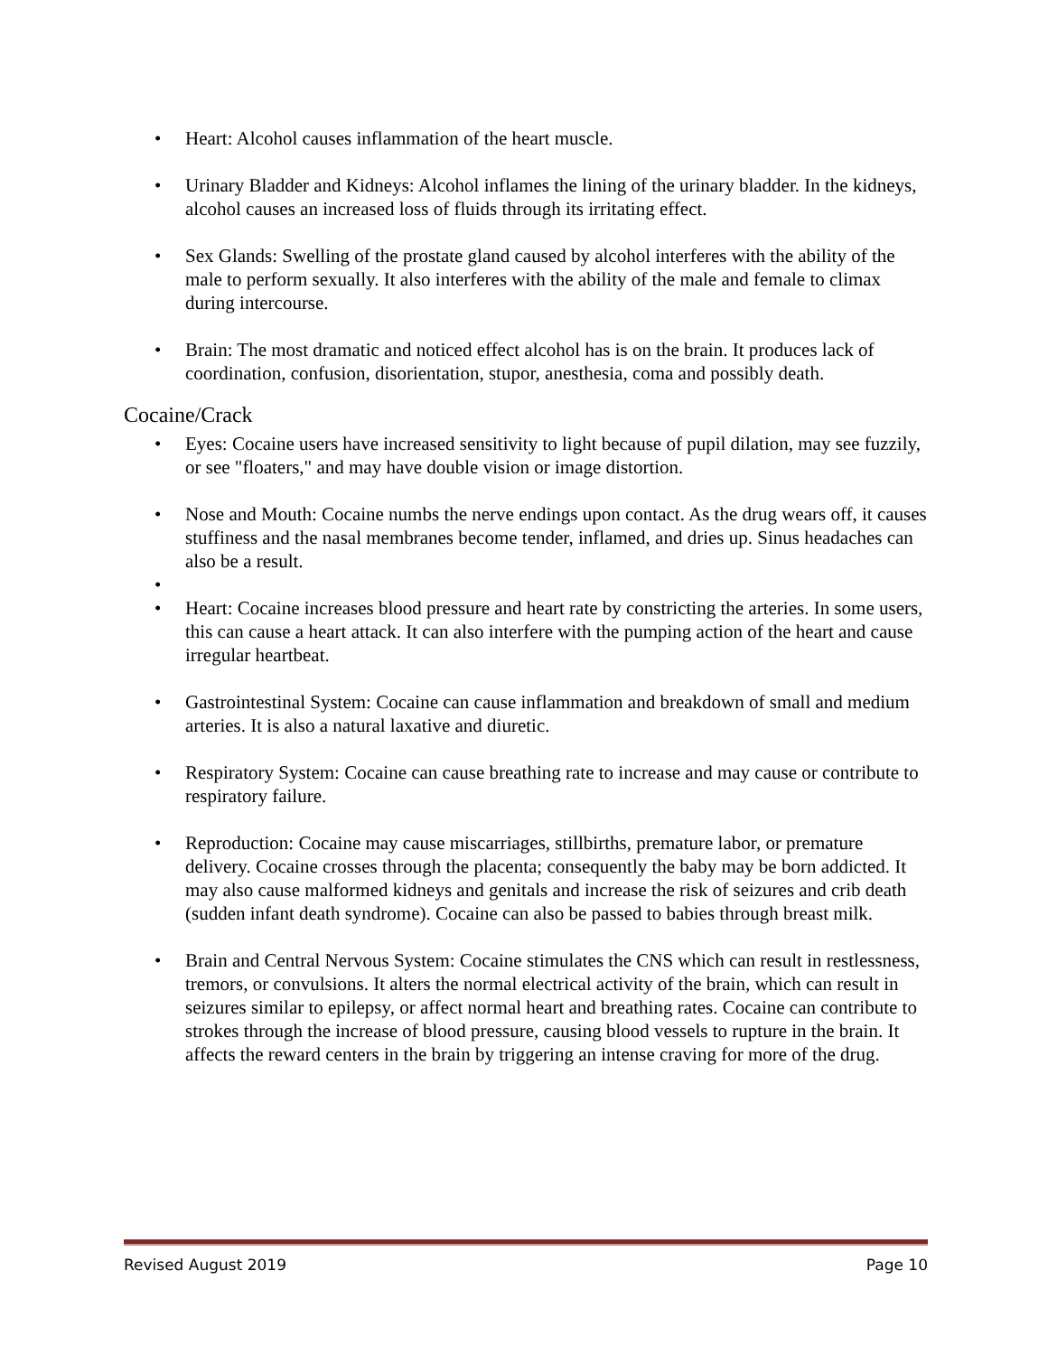Heart: Alcohol causes inflammation of the heart muscle.
Urinary Bladder and Kidneys: Alcohol inflames the lining of the urinary bladder. In the kidneys, alcohol causes an increased loss of fluids through its irritating effect.
Sex Glands: Swelling of the prostate gland caused by alcohol interferes with the ability of the male to perform sexually. It also interferes with the ability of the male and female to climax during intercourse.
Brain: The most dramatic and noticed effect alcohol has is on the brain. It produces lack of coordination, confusion, disorientation, stupor, anesthesia, coma and possibly death.
Cocaine/Crack
Eyes: Cocaine users have increased sensitivity to light because of pupil dilation, may see fuzzily, or see "floaters," and may have double vision or image distortion.
Nose and Mouth: Cocaine numbs the nerve endings upon contact. As the drug wears off, it causes stuffiness and the nasal membranes become tender, inflamed, and dries up. Sinus headaches can also be a result.
Heart: Cocaine increases blood pressure and heart rate by constricting the arteries. In some users, this can cause a heart attack. It can also interfere with the pumping action of the heart and cause irregular heartbeat.
Gastrointestinal System: Cocaine can cause inflammation and breakdown of small and medium arteries. It is also a natural laxative and diuretic.
Respiratory System: Cocaine can cause breathing rate to increase and may cause or contribute to respiratory failure.
Reproduction: Cocaine may cause miscarriages, stillbirths, premature labor, or premature delivery. Cocaine crosses through the placenta; consequently the baby may be born addicted. It may also cause malformed kidneys and genitals and increase the risk of seizures and crib death (sudden infant death syndrome). Cocaine can also be passed to babies through breast milk.
Brain and Central Nervous System: Cocaine stimulates the CNS which can result in restlessness, tremors, or convulsions. It alters the normal electrical activity of the brain, which can result in seizures similar to epilepsy, or affect normal heart and breathing rates. Cocaine can contribute to strokes through the increase of blood pressure, causing blood vessels to rupture in the brain. It affects the reward centers in the brain by triggering an intense craving for more of the drug.
Revised August 2019 Page 10